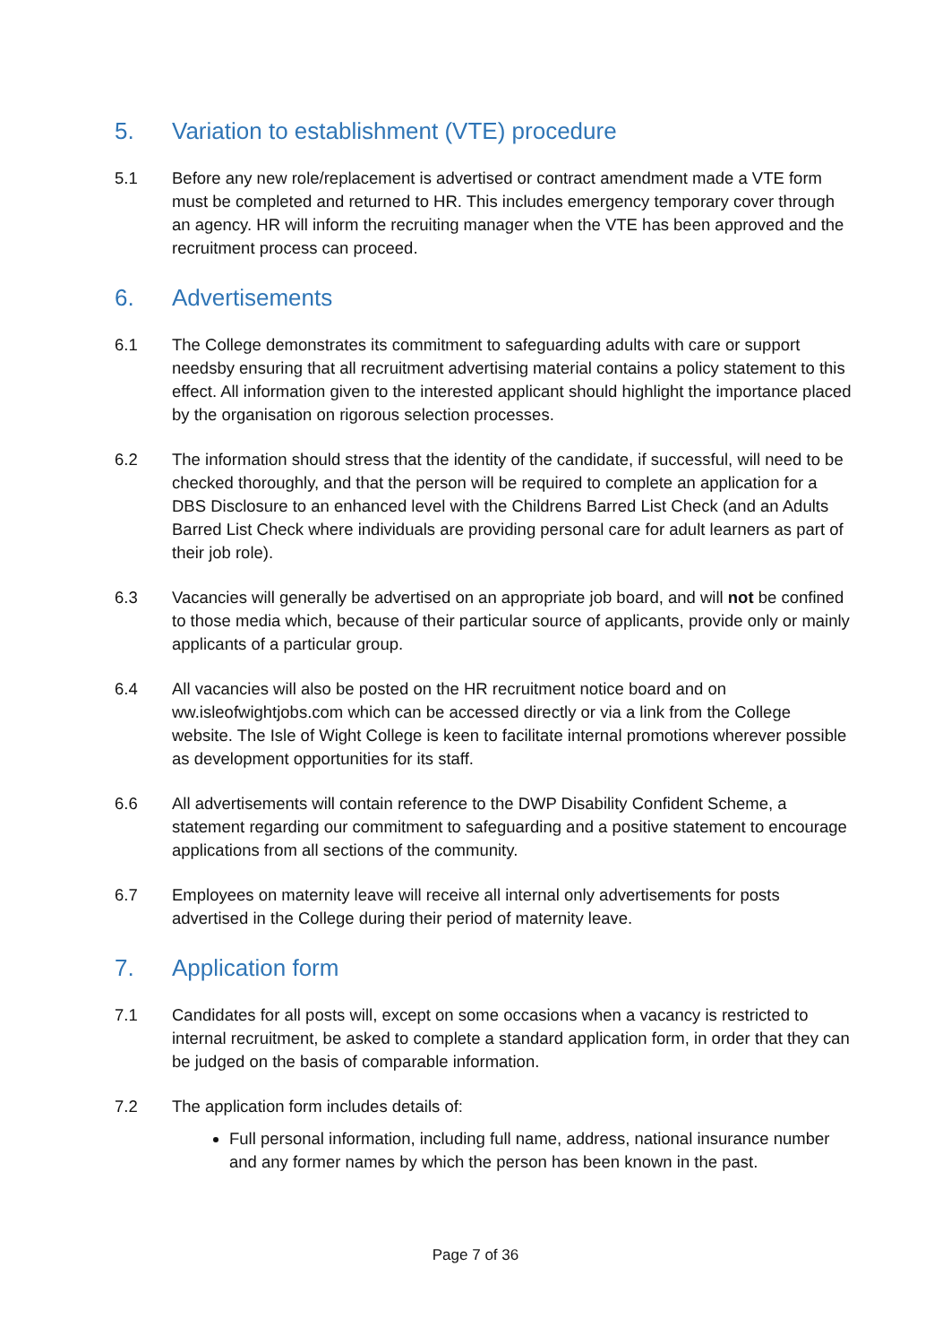5. Variation to establishment (VTE) procedure
5.1 Before any new role/replacement is advertised or contract amendment made a VTE form must be completed and returned to HR. This includes emergency temporary cover through an agency. HR will inform the recruiting manager when the VTE has been approved and the recruitment process can proceed.
6. Advertisements
6.1 The College demonstrates its commitment to safeguarding adults with care or support needsby ensuring that all recruitment advertising material contains a policy statement to this effect. All information given to the interested applicant should highlight the importance placed by the organisation on rigorous selection processes.
6.2 The information should stress that the identity of the candidate, if successful, will need to be checked thoroughly, and that the person will be required to complete an application for a DBS Disclosure to an enhanced level with the Childrens Barred List Check (and an Adults Barred List Check where individuals are providing personal care for adult learners as part of their job role).
6.3 Vacancies will generally be advertised on an appropriate job board, and will not be confined to those media which, because of their particular source of applicants, provide only or mainly applicants of a particular group.
6.4 All vacancies will also be posted on the HR recruitment notice board and on ww.isleofwightjobs.com which can be accessed directly or via a link from the College website. The Isle of Wight College is keen to facilitate internal promotions wherever possible as development opportunities for its staff.
6.6 All advertisements will contain reference to the DWP Disability Confident Scheme, a statement regarding our commitment to safeguarding and a positive statement to encourage applications from all sections of the community.
6.7 Employees on maternity leave will receive all internal only advertisements for posts advertised in the College during their period of maternity leave.
7. Application form
7.1 Candidates for all posts will, except on some occasions when a vacancy is restricted to internal recruitment, be asked to complete a standard application form, in order that they can be judged on the basis of comparable information.
7.2 The application form includes details of:
Full personal information, including full name, address, national insurance number and any former names by which the person has been known in the past.
Page 7 of 36